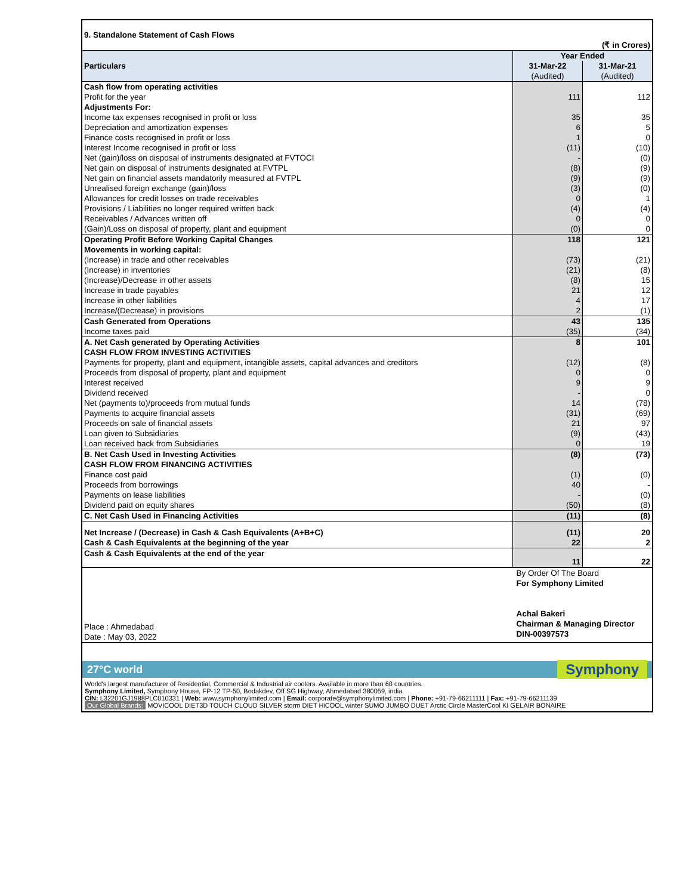| 9. Standalone Statement of Cash Flows | | |
| | | (₹ in Crores) |
| Particulars | Year Ended | |
| | 31-Mar-22 | 31-Mar-21 |
| | (Audited) | (Audited) |
| Cash flow from operating activities | | |
| Profit for the year | 111 | 112 |
| Adjustments For: | | |
| Income tax expenses recognised in profit or loss | 35 | 35 |
| Depreciation and amortization expenses | 6 | 5 |
| Finance costs recognised in profit or loss | 1 | 0 |
| Interest Income recognised in profit or loss | (11) | (10) |
| Net (gain)/loss on disposal of instruments designated at FVTOCI | - | (0) |
| Net gain on disposal of instruments designated at FVTPL | (8) | (9) |
| Net gain on financial assets mandatorily measured at FVTPL | (9) | (9) |
| Unrealised foreign exchange (gain)/loss | (3) | (0) |
| Allowances for credit losses on trade receivables | 0 | 1 |
| Provisions / Liabilities no longer required written back | (4) | (4) |
| Receivables / Advances written off | 0 | 0 |
| (Gain)/Loss on disposal of property, plant and equipment | (0) | 0 |
| Operating Profit Before Working Capital Changes | 118 | 121 |
| Movements in working capital: | | |
| (Increase) in trade and other receivables | (73) | (21) |
| (Increase) in inventories | (21) | (8) |
| (Increase)/Decrease in other assets | (8) | 15 |
| Increase in trade payables | 21 | 12 |
| Increase in other liabilities | 4 | 17 |
| Increase/(Decrease) in provisions | 2 | (1) |
| Cash Generated from Operations | 43 | 135 |
| Income taxes paid | (35) | (34) |
| A. Net Cash generated by Operating Activities | 8 | 101 |
| CASH FLOW FROM INVESTING ACTIVITIES | | |
| Payments for property, plant and equipment, intangible assets, capital advances and creditors | (12) | (8) |
| Proceeds from disposal of property, plant and equipment | 0 | 0 |
| Interest received | 9 | 9 |
| Dividend received | - | 0 |
| Net (payments to)/proceeds from mutual funds | 14 | (78) |
| Payments to acquire financial assets | (31) | (69) |
| Proceeds on sale of financial assets | 21 | 97 |
| Loan given to Subsidiaries | (9) | (43) |
| Loan received back from Subsidiaries | 0 | 19 |
| B. Net Cash Used in Investing Activities | (8) | (73) |
| CASH FLOW FROM FINANCING ACTIVITIES | | |
| Finance cost paid | (1) | (0) |
| Proceeds from borrowings | 40 | - |
| Payments on lease liabilities | - | (0) |
| Dividend paid on equity shares | (50) | (8) |
| C. Net Cash Used in Financing Activities | (11) | (8) |
| Net Increase / (Decrease) in Cash & Cash Equivalents (A+B+C) | (11) | 20 |
| Cash & Cash Equivalents at the beginning of the year | 22 | 2 |
| Cash & Cash Equivalents at the end of the year | 11 | 22 |
| Place : Ahmedabad Date : May 03, 2022 | By Order Of The Board For Symphony Limited Achal Bakeri Chairman & Managing Director DIN-00397573 | |
27°C world Symphony
World's largest manufacturer of Residential, Commercial & Industrial air coolers. Available in more than 60 countries.
Symphony Limited, Symphony House, FP-12 TP-50, Bodakdev, Off SG Highway, Ahmedabad 380059, india.
CIN: L32201GJ1988PLC010331 | Web: www.symphonylimited.com | Email: corporate@symphonylimited.com | Phone: +91-79-66211111 | Fax: +91-79-66211139
Our Global Brands: MOVICOOL DIET3D TOUCH CLOUD SILVER storm DIET HiCOOL winter SUMO JUMBO DUET Arctic Circle MasterCool KI GELAIR BONAIRE